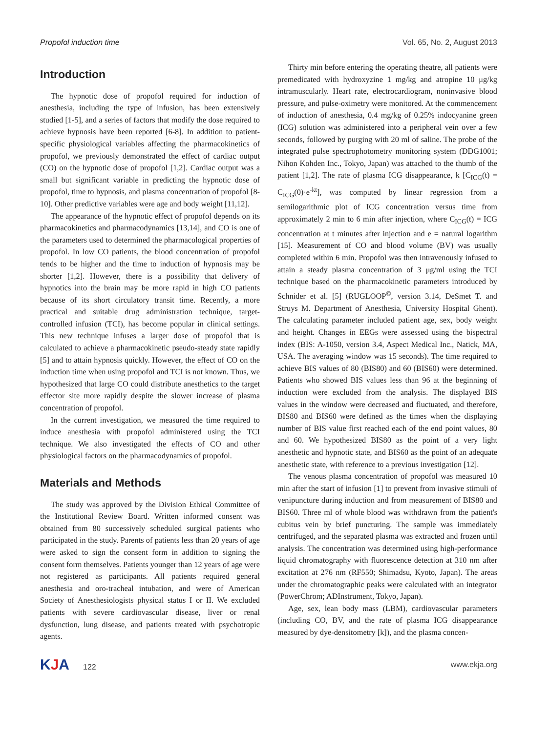Propofol induction time Vol. 65, No. 2, August 2013
Introduction
The hypnotic dose of propofol required for induction of anesthesia, including the type of infusion, has been extensively studied [1-5], and a series of factors that modify the dose required to achieve hypnosis have been reported [6-8]. In addition to patient-specific physiological variables affecting the pharmacokinetics of propofol, we previously demonstrated the effect of cardiac output (CO) on the hypnotic dose of propofol [1,2]. Cardiac output was a small but significant variable in predicting the hypnotic dose of propofol, time to hypnosis, and plasma concentration of propofol [8-10]. Other predictive variables were age and body weight [11,12].
The appearance of the hypnotic effect of propofol depends on its pharmacokinetics and pharmacodynamics [13,14], and CO is one of the parameters used to determined the pharmacological properties of propofol. In low CO patients, the blood concentration of propofol tends to be higher and the time to induction of hypnosis may be shorter [1,2]. However, there is a possibility that delivery of hypnotics into the brain may be more rapid in high CO patients because of its short circulatory transit time. Recently, a more practical and suitable drug administration technique, target-controlled infusion (TCI), has become popular in clinical settings. This new technique infuses a larger dose of propofol that is calculated to achieve a pharmacokinetic pseudo-steady state rapidly [5] and to attain hypnosis quickly. However, the effect of CO on the induction time when using propofol and TCI is not known. Thus, we hypothesized that large CO could distribute anesthetics to the target effector site more rapidly despite the slower increase of plasma concentration of propofol.
In the current investigation, we measured the time required to induce anesthesia with propofol administered using the TCI technique. We also investigated the effects of CO and other physiological factors on the pharmacodynamics of propofol.
Materials and Methods
The study was approved by the Division Ethical Committee of the Institutional Review Board. Written informed consent was obtained from 80 successively scheduled surgical patients who participated in the study. Parents of patients less than 20 years of age were asked to sign the consent form in addition to signing the consent form themselves. Patients younger than 12 years of age were not registered as participants. All patients required general anesthesia and oro-tracheal intubation, and were of American Society of Anesthesiologists physical status I or II. We excluded patients with severe cardiovascular disease, liver or renal dysfunction, lung disease, and patients treated with psychotropic agents.
Thirty min before entering the operating theatre, all patients were premedicated with hydroxyzine 1 mg/kg and atropine 10 μg/kg intramuscularly. Heart rate, electrocardiogram, noninvasive blood pressure, and pulse-oximetry were monitored. At the commencement of induction of anesthesia, 0.4 mg/kg of 0.25% indocyanine green (ICG) solution was administered into a peripheral vein over a few seconds, followed by purging with 20 ml of saline. The probe of the integrated pulse spectrophotometry monitoring system (DDG1001; Nihon Kohden Inc., Tokyo, Japan) was attached to the thumb of the patient [1,2]. The rate of plasma ICG disappearance, k [C<sub>ICG</sub>(t) = C<sub>ICG</sub>(0)·e<sup>-kt</sup>], was computed by linear regression from a semilogarithmic plot of ICG concentration versus time from approximately 2 min to 6 min after injection, where C<sub>ICG</sub>(t) = ICG concentration at t minutes after injection and e = natural logarithm [15]. Measurement of CO and blood volume (BV) was usually completed within 6 min. Propofol was then intravenously infused to attain a steady plasma concentration of 3 μg/ml using the TCI technique based on the pharmacokinetic parameters introduced by Schnider et al. [5] (RUGLOOP<sup>©</sup>, version 3.14, DeSmet T. and Struys M. Department of Anesthesia, University Hospital Ghent). The calculating parameter included patient age, sex, body weight and height. Changes in EEGs were assessed using the bispectral index (BIS: A-1050, version 3.4, Aspect Medical Inc., Natick, MA, USA. The averaging window was 15 seconds). The time required to achieve BIS values of 80 (BIS80) and 60 (BIS60) were determined. Patients who showed BIS values less than 96 at the beginning of induction were excluded from the analysis. The displayed BIS values in the window were decreased and fluctuated, and therefore, BIS80 and BIS60 were defined as the times when the displaying number of BIS value first reached each of the end point values, 80 and 60. We hypothesized BIS80 as the point of a very light anesthetic and hypnotic state, and BIS60 as the point of an adequate anesthetic state, with reference to a previous investigation [12].
The venous plasma concentration of propofol was measured 10 min after the start of infusion [1] to prevent from invasive stimuli of venipuncture during induction and from measurement of BIS80 and BIS60. Three ml of whole blood was withdrawn from the patient's cubitus vein by brief puncturing. The sample was immediately centrifuged, and the separated plasma was extracted and frozen until analysis. The concentration was determined using high-performance liquid chromatography with fluorescence detection at 310 nm after excitation at 276 nm (RF550; Shimadsu, Kyoto, Japan). The areas under the chromatographic peaks were calculated with an integrator (PowerChrom; ADInstrument, Tokyo, Japan).
Age, sex, lean body mass (LBM), cardiovascular parameters (including CO, BV, and the rate of plasma ICG disappearance measured by dye-densitometry [k]), and the plasma concen-
KJA 122 www.ekja.org